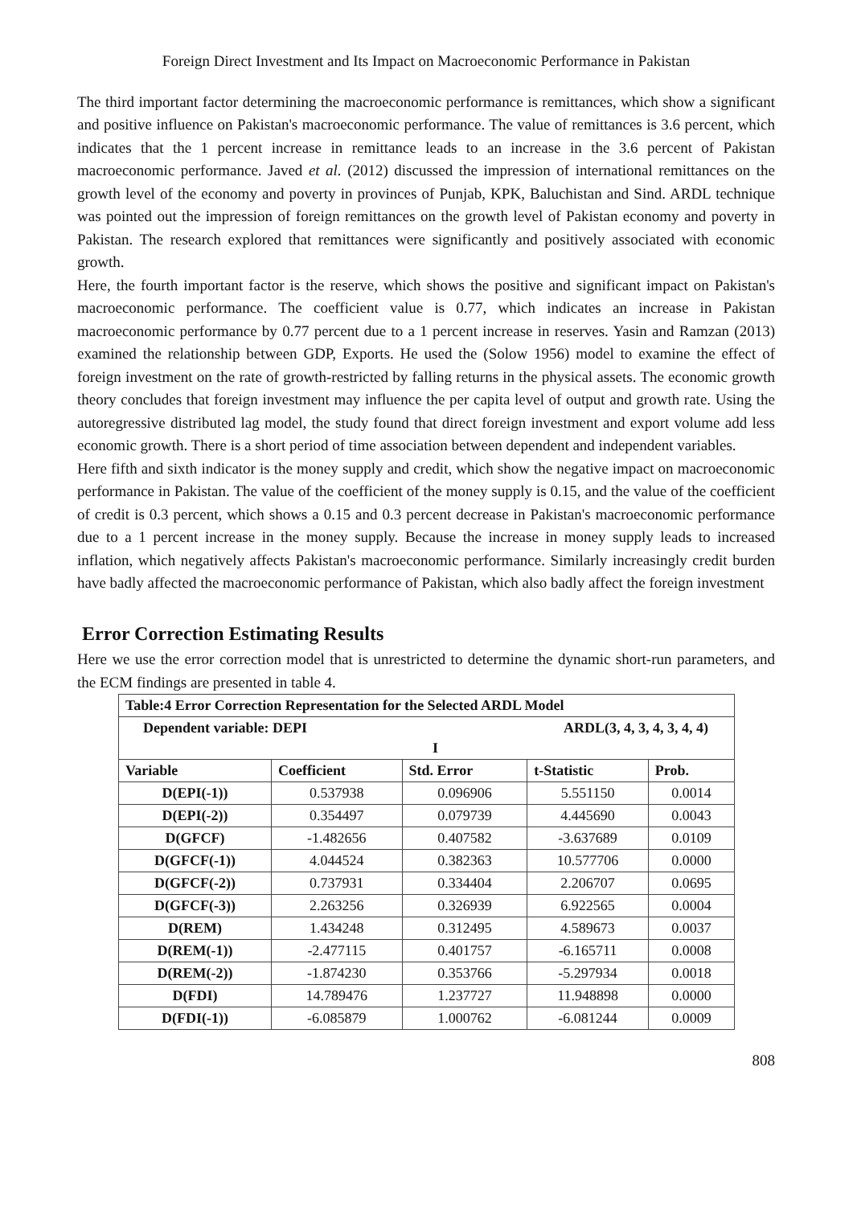Foreign Direct Investment and Its Impact on Macroeconomic Performance in Pakistan
The third important factor determining the macroeconomic performance is remittances, which show a significant and positive influence on Pakistan's macroeconomic performance. The value of remittances is 3.6 percent, which indicates that the 1 percent increase in remittance leads to an increase in the 3.6 percent of Pakistan macroeconomic performance. Javed et al. (2012) discussed the impression of international remittances on the growth level of the economy and poverty in provinces of Punjab, KPK, Baluchistan and Sind. ARDL technique was pointed out the impression of foreign remittances on the growth level of Pakistan economy and poverty in Pakistan. The research explored that remittances were significantly and positively associated with economic growth.
Here, the fourth important factor is the reserve, which shows the positive and significant impact on Pakistan's macroeconomic performance. The coefficient value is 0.77, which indicates an increase in Pakistan macroeconomic performance by 0.77 percent due to a 1 percent increase in reserves. Yasin and Ramzan (2013) examined the relationship between GDP, Exports. He used the (Solow 1956) model to examine the effect of foreign investment on the rate of growth-restricted by falling returns in the physical assets. The economic growth theory concludes that foreign investment may influence the per capita level of output and growth rate. Using the autoregressive distributed lag model, the study found that direct foreign investment and export volume add less economic growth. There is a short period of time association between dependent and independent variables.
Here fifth and sixth indicator is the money supply and credit, which show the negative impact on macroeconomic performance in Pakistan. The value of the coefficient of the money supply is 0.15, and the value of the coefficient of credit is 0.3 percent, which shows a 0.15 and 0.3 percent decrease in Pakistan's macroeconomic performance due to a 1 percent increase in the money supply. Because the increase in money supply leads to increased inflation, which negatively affects Pakistan's macroeconomic performance. Similarly increasingly credit burden have badly affected the macroeconomic performance of Pakistan, which also badly affect the foreign investment
Error Correction Estimating Results
Here we use the error correction model that is unrestricted to determine the dynamic short-run parameters, and the ECM findings are presented in table 4.
| Table:4 Error Correction Representation for the Selected ARDL Model | | | | |
| --- | --- | --- | --- | --- |
| Dependent variable: DEPI ARDL(3, 4, 3, 4, 3, 4, 4) I | | | | |
| Variable | Coefficient | Std. Error | t-Statistic | Prob. |
| D(EPI(-1)) | 0.537938 | 0.096906 | 5.551150 | 0.0014 |
| D(EPI(-2)) | 0.354497 | 0.079739 | 4.445690 | 0.0043 |
| D(GFCF) | -1.482656 | 0.407582 | -3.637689 | 0.0109 |
| D(GFCF(-1)) | 4.044524 | 0.382363 | 10.577706 | 0.0000 |
| D(GFCF(-2)) | 0.737931 | 0.334404 | 2.206707 | 0.0695 |
| D(GFCF(-3)) | 2.263256 | 0.326939 | 6.922565 | 0.0004 |
| D(REM) | 1.434248 | 0.312495 | 4.589673 | 0.0037 |
| D(REM(-1)) | -2.477115 | 0.401757 | -6.165711 | 0.0008 |
| D(REM(-2)) | -1.874230 | 0.353766 | -5.297934 | 0.0018 |
| D(FDI) | 14.789476 | 1.237727 | 11.948898 | 0.0000 |
| D(FDI(-1)) | -6.085879 | 1.000762 | -6.081244 | 0.0009 |
808